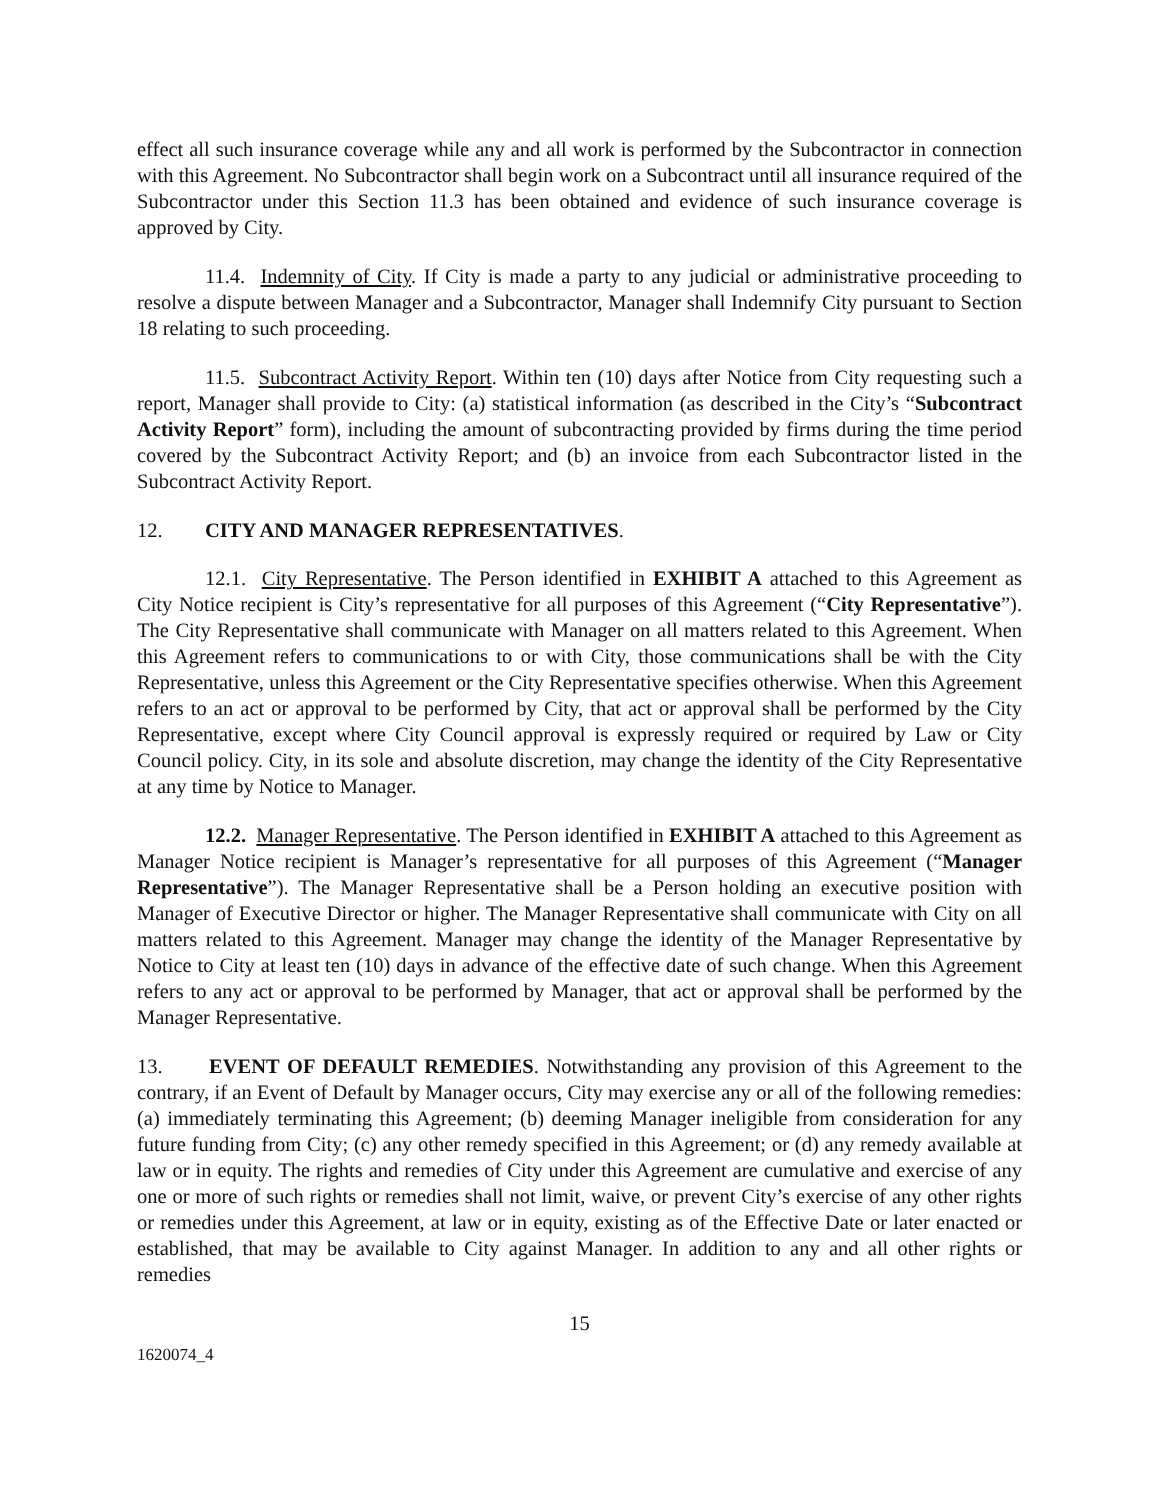effect all such insurance coverage while any and all work is performed by the Subcontractor in connection with this Agreement. No Subcontractor shall begin work on a Subcontract until all insurance required of the Subcontractor under this Section 11.3 has been obtained and evidence of such insurance coverage is approved by City.
11.4. Indemnity of City. If City is made a party to any judicial or administrative proceeding to resolve a dispute between Manager and a Subcontractor, Manager shall Indemnify City pursuant to Section 18 relating to such proceeding.
11.5. Subcontract Activity Report. Within ten (10) days after Notice from City requesting such a report, Manager shall provide to City: (a) statistical information (as described in the City’s “Subcontract Activity Report” form), including the amount of subcontracting provided by firms during the time period covered by the Subcontract Activity Report; and (b) an invoice from each Subcontractor listed in the Subcontract Activity Report.
12. CITY AND MANAGER REPRESENTATIVES.
12.1. City Representative. The Person identified in EXHIBIT A attached to this Agreement as City Notice recipient is City’s representative for all purposes of this Agreement (“City Representative”). The City Representative shall communicate with Manager on all matters related to this Agreement. When this Agreement refers to communications to or with City, those communications shall be with the City Representative, unless this Agreement or the City Representative specifies otherwise. When this Agreement refers to an act or approval to be performed by City, that act or approval shall be performed by the City Representative, except where City Council approval is expressly required or required by Law or City Council policy. City, in its sole and absolute discretion, may change the identity of the City Representative at any time by Notice to Manager.
12.2. Manager Representative. The Person identified in EXHIBIT A attached to this Agreement as Manager Notice recipient is Manager’s representative for all purposes of this Agreement (“Manager Representative”). The Manager Representative shall be a Person holding an executive position with Manager of Executive Director or higher. The Manager Representative shall communicate with City on all matters related to this Agreement. Manager may change the identity of the Manager Representative by Notice to City at least ten (10) days in advance of the effective date of such change. When this Agreement refers to any act or approval to be performed by Manager, that act or approval shall be performed by the Manager Representative.
13. EVENT OF DEFAULT REMEDIES. Notwithstanding any provision of this Agreement to the contrary, if an Event of Default by Manager occurs, City may exercise any or all of the following remedies: (a) immediately terminating this Agreement; (b) deeming Manager ineligible from consideration for any future funding from City; (c) any other remedy specified in this Agreement; or (d) any remedy available at law or in equity. The rights and remedies of City under this Agreement are cumulative and exercise of any one or more of such rights or remedies shall not limit, waive, or prevent City’s exercise of any other rights or remedies under this Agreement, at law or in equity, existing as of the Effective Date or later enacted or established, that may be available to City against Manager. In addition to any and all other rights or remedies
15
1620074_4